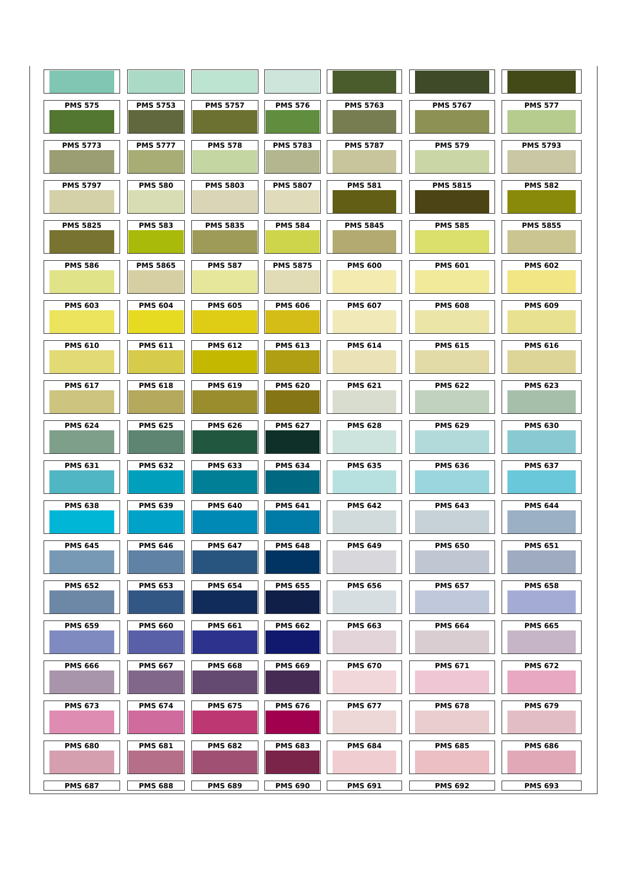PMS 575 PMS 5753 PMS 5757 PMS 576 PMS 5763 PMS 5767 PMS 577
PMS 5773 PMS 5777 PMS 578 PMS 5783 PMS 5787 PMS 579 PMS 5793
PMS 5797 PMS 580 PMS 5803 PMS 5807 PMS 581 PMS 5815 PMS 582
PMS 5825 PMS 583 PMS 5835 PMS 584 PMS 5845 PMS 585 PMS 5855
PMS 586 PMS 5865 PMS 587 PMS 5875 PMS 600 PMS 601 PMS 602
PMS 603 PMS 604 PMS 605 PMS 606 PMS 607 PMS 608 PMS 609
PMS 610 PMS 611 PMS 612 PMS 613 PMS 614 PMS 615 PMS 616
PMS 617 PMS 618 PMS 619 PMS 620 PMS 621 PMS 622 PMS 623
PMS 624 PMS 625 PMS 626 PMS 627 PMS 628 PMS 629 PMS 630
PMS 631 PMS 632 PMS 633 PMS 634 PMS 635 PMS 636 PMS 637
PMS 638 PMS 639 PMS 640 PMS 641 PMS 642 PMS 643 PMS 644
PMS 645 PMS 646 PMS 647 PMS 648 PMS 649 PMS 650 PMS 651
PMS 652 PMS 653 PMS 654 PMS 655 PMS 656 PMS 657 PMS 658
PMS 659 PMS 660 PMS 661 PMS 662 PMS 663 PMS 664 PMS 665
PMS 666 PMS 667 PMS 668 PMS 669 PMS 670 PMS 671 PMS 672
PMS 673 PMS 674 PMS 675 PMS 676 PMS 677 PMS 678 PMS 679
PMS 680 PMS 681 PMS 682 PMS 683 PMS 684 PMS 685 PMS 686
PMS 687 PMS 688 PMS 689 PMS 690 PMS 691 PMS 692 PMS 693